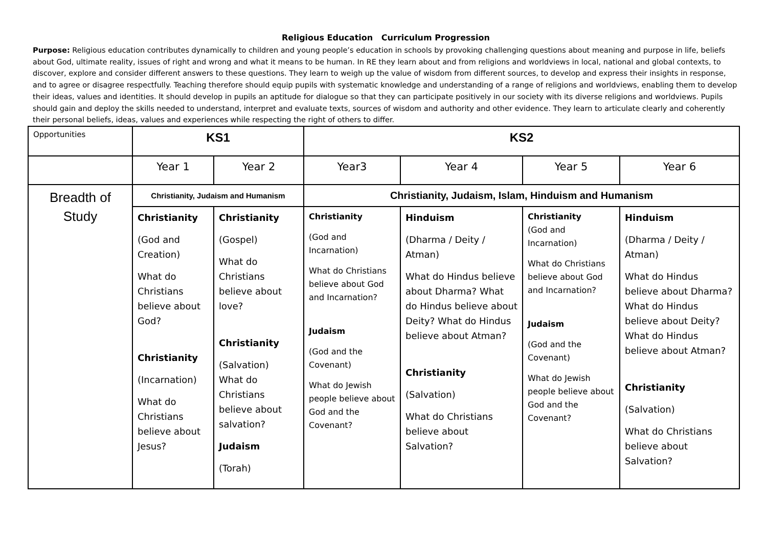Religious Education Curriculum Progression
Purpose: Religious education contributes dynamically to children and young people’s education in schools by provoking challenging questions about meaning and purpose in life, beliefs about God, ultimate reality, issues of right and wrong and what it means to be human. In RE they learn about and from religions and worldviews in local, national and global contexts, to discover, explore and consider different answers to these questions. They learn to weigh up the value of wisdom from different sources, to develop and express their insights in response, and to agree or disagree respectfully. Teaching therefore should equip pupils with systematic knowledge and understanding of a range of religions and worldviews, enabling them to develop their ideas, values and identities. It should develop in pupils an aptitude for dialogue so that they can participate positively in our society with its diverse religions and worldviews. Pupils should gain and deploy the skills needed to understand, interpret and evaluate texts, sources of wisdom and authority and other evidence. They learn to articulate clearly and coherently their personal beliefs, ideas, values and experiences while respecting the right of others to differ.
| Opportunities | KS1 | | KS2 | | | |
| | Year 1 | Year 2 | Year3 | Year 4 | Year 5 | Year 6 |
| Breadth of Study | Christianity, Judaism and Humanism | | Christianity, Judaism, Islam, Hinduism and Humanism | | | |
| | Christianity (God and Creation) What do Christians believe about God? Christianity (Incarnation) What do Christians believe about Jesus? | Christianity (Gospel) What do Christians believe about love? Christianity (Salvation) What do Christians believe about salvation? Judaism (Torah) | Christianity (God and Incarnation) What do Christians believe about God and Incarnation? Judaism (God and the Covenant) What do Jewish people believe about God and the Covenant? | Hinduism (Dharma / Deity / Atman) What do Hindus believe about Dharma? What do Hindus believe about Deity? What do Hindus believe about Atman? Christianity (Salvation) What do Christians believe about Salvation? | Christianity (God and Incarnation) What do Christians believe about God and Incarnation? Judaism (God and the Covenant) What do Jewish people believe about God and the Covenant? | Hinduism (Dharma / Deity / Atman) What do Hindus believe about Dharma? What do Hindus believe about Deity? What do Hindus believe about Atman? Christianity (Salvation) What do Christians believe about Salvation? |